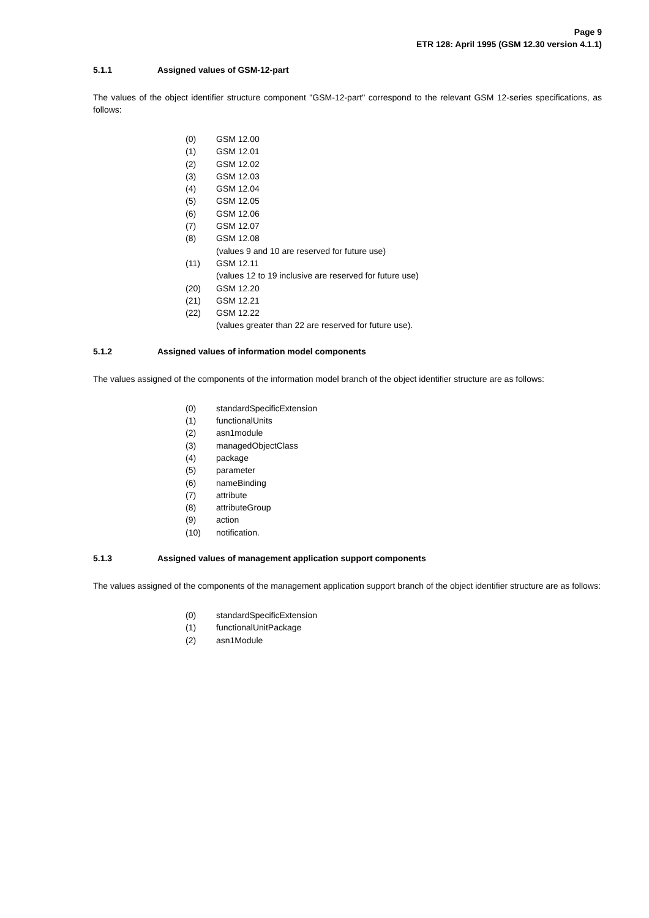Page 9
ETR 128: April 1995 (GSM 12.30 version 4.1.1)
5.1.1 Assigned values of GSM-12-part
The values of the object identifier structure component "GSM-12-part" correspond to the relevant GSM 12-series specifications, as follows:
(0) GSM 12.00
(1) GSM 12.01
(2) GSM 12.02
(3) GSM 12.03
(4) GSM 12.04
(5) GSM 12.05
(6) GSM 12.06
(7) GSM 12.07
(8) GSM 12.08
(values 9 and 10 are reserved for future use)
(11) GSM 12.11
(values 12 to 19 inclusive are reserved for future use)
(20) GSM 12.20
(21) GSM 12.21
(22) GSM 12.22
(values greater than 22 are reserved for future use).
5.1.2 Assigned values of information model components
The values assigned of the components of the information model branch of the object identifier structure are as follows:
(0) standardSpecificExtension
(1) functionalUnits
(2) asn1module
(3) managedObjectClass
(4) package
(5) parameter
(6) nameBinding
(7) attribute
(8) attributeGroup
(9) action
(10) notification.
5.1.3 Assigned values of management application support components
The values assigned of the components of the management application support branch of the object identifier structure are as follows:
(0) standardSpecificExtension
(1) functionalUnitPackage
(2) asn1Module